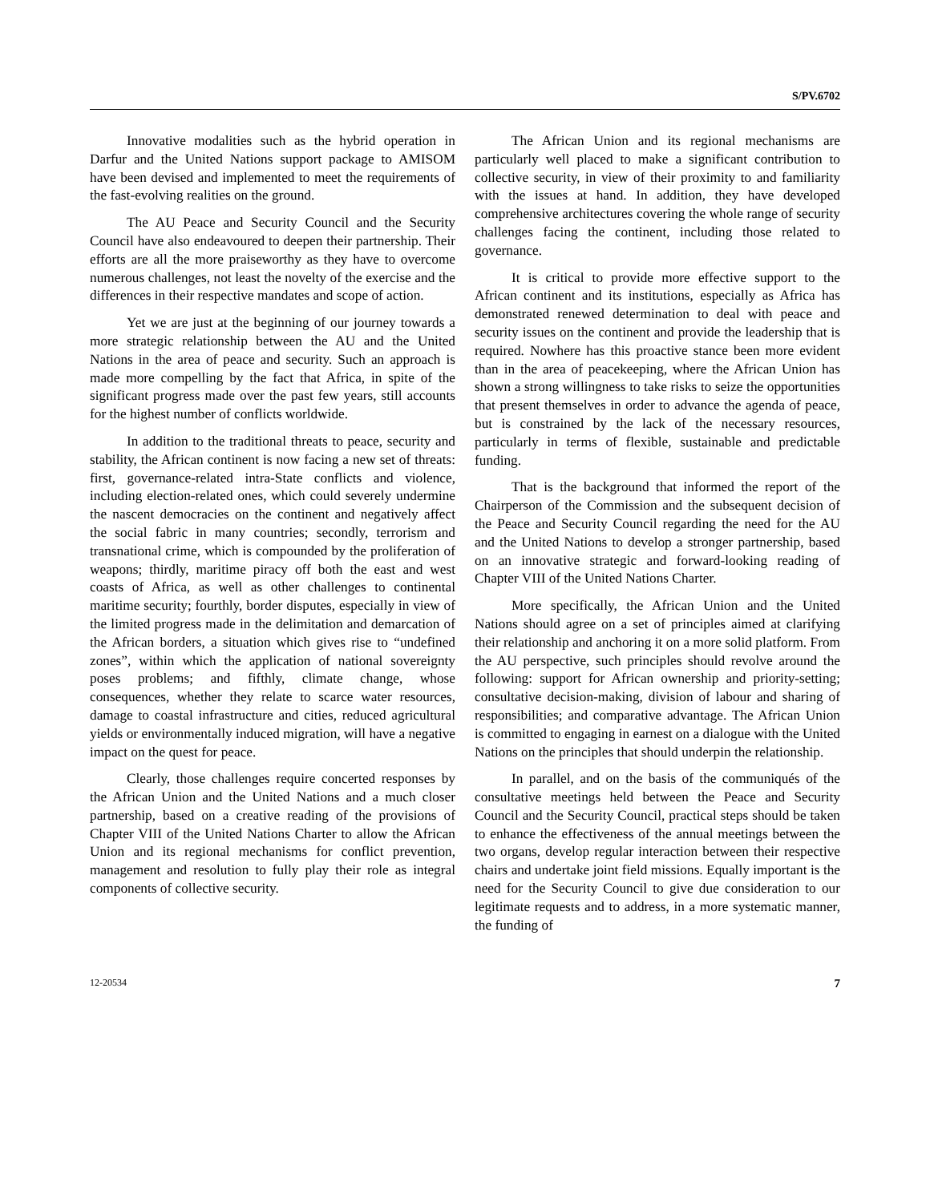S/PV.6702
Innovative modalities such as the hybrid operation in Darfur and the United Nations support package to AMISOM have been devised and implemented to meet the requirements of the fast-evolving realities on the ground.
The AU Peace and Security Council and the Security Council have also endeavoured to deepen their partnership. Their efforts are all the more praiseworthy as they have to overcome numerous challenges, not least the novelty of the exercise and the differences in their respective mandates and scope of action.
Yet we are just at the beginning of our journey towards a more strategic relationship between the AU and the United Nations in the area of peace and security. Such an approach is made more compelling by the fact that Africa, in spite of the significant progress made over the past few years, still accounts for the highest number of conflicts worldwide.
In addition to the traditional threats to peace, security and stability, the African continent is now facing a new set of threats: first, governance-related intra-State conflicts and violence, including election-related ones, which could severely undermine the nascent democracies on the continent and negatively affect the social fabric in many countries; secondly, terrorism and transnational crime, which is compounded by the proliferation of weapons; thirdly, maritime piracy off both the east and west coasts of Africa, as well as other challenges to continental maritime security; fourthly, border disputes, especially in view of the limited progress made in the delimitation and demarcation of the African borders, a situation which gives rise to “undefined zones”, within which the application of national sovereignty poses problems; and fifthly, climate change, whose consequences, whether they relate to scarce water resources, damage to coastal infrastructure and cities, reduced agricultural yields or environmentally induced migration, will have a negative impact on the quest for peace.
Clearly, those challenges require concerted responses by the African Union and the United Nations and a much closer partnership, based on a creative reading of the provisions of Chapter VIII of the United Nations Charter to allow the African Union and its regional mechanisms for conflict prevention, management and resolution to fully play their role as integral components of collective security.
The African Union and its regional mechanisms are particularly well placed to make a significant contribution to collective security, in view of their proximity to and familiarity with the issues at hand. In addition, they have developed comprehensive architectures covering the whole range of security challenges facing the continent, including those related to governance.
It is critical to provide more effective support to the African continent and its institutions, especially as Africa has demonstrated renewed determination to deal with peace and security issues on the continent and provide the leadership that is required. Nowhere has this proactive stance been more evident than in the area of peacekeeping, where the African Union has shown a strong willingness to take risks to seize the opportunities that present themselves in order to advance the agenda of peace, but is constrained by the lack of the necessary resources, particularly in terms of flexible, sustainable and predictable funding.
That is the background that informed the report of the Chairperson of the Commission and the subsequent decision of the Peace and Security Council regarding the need for the AU and the United Nations to develop a stronger partnership, based on an innovative strategic and forward-looking reading of Chapter VIII of the United Nations Charter.
More specifically, the African Union and the United Nations should agree on a set of principles aimed at clarifying their relationship and anchoring it on a more solid platform. From the AU perspective, such principles should revolve around the following: support for African ownership and priority-setting; consultative decision-making, division of labour and sharing of responsibilities; and comparative advantage. The African Union is committed to engaging in earnest on a dialogue with the United Nations on the principles that should underpin the relationship.
In parallel, and on the basis of the communiqués of the consultative meetings held between the Peace and Security Council and the Security Council, practical steps should be taken to enhance the effectiveness of the annual meetings between the two organs, develop regular interaction between their respective chairs and undertake joint field missions. Equally important is the need for the Security Council to give due consideration to our legitimate requests and to address, in a more systematic manner, the funding of
12-20534 7